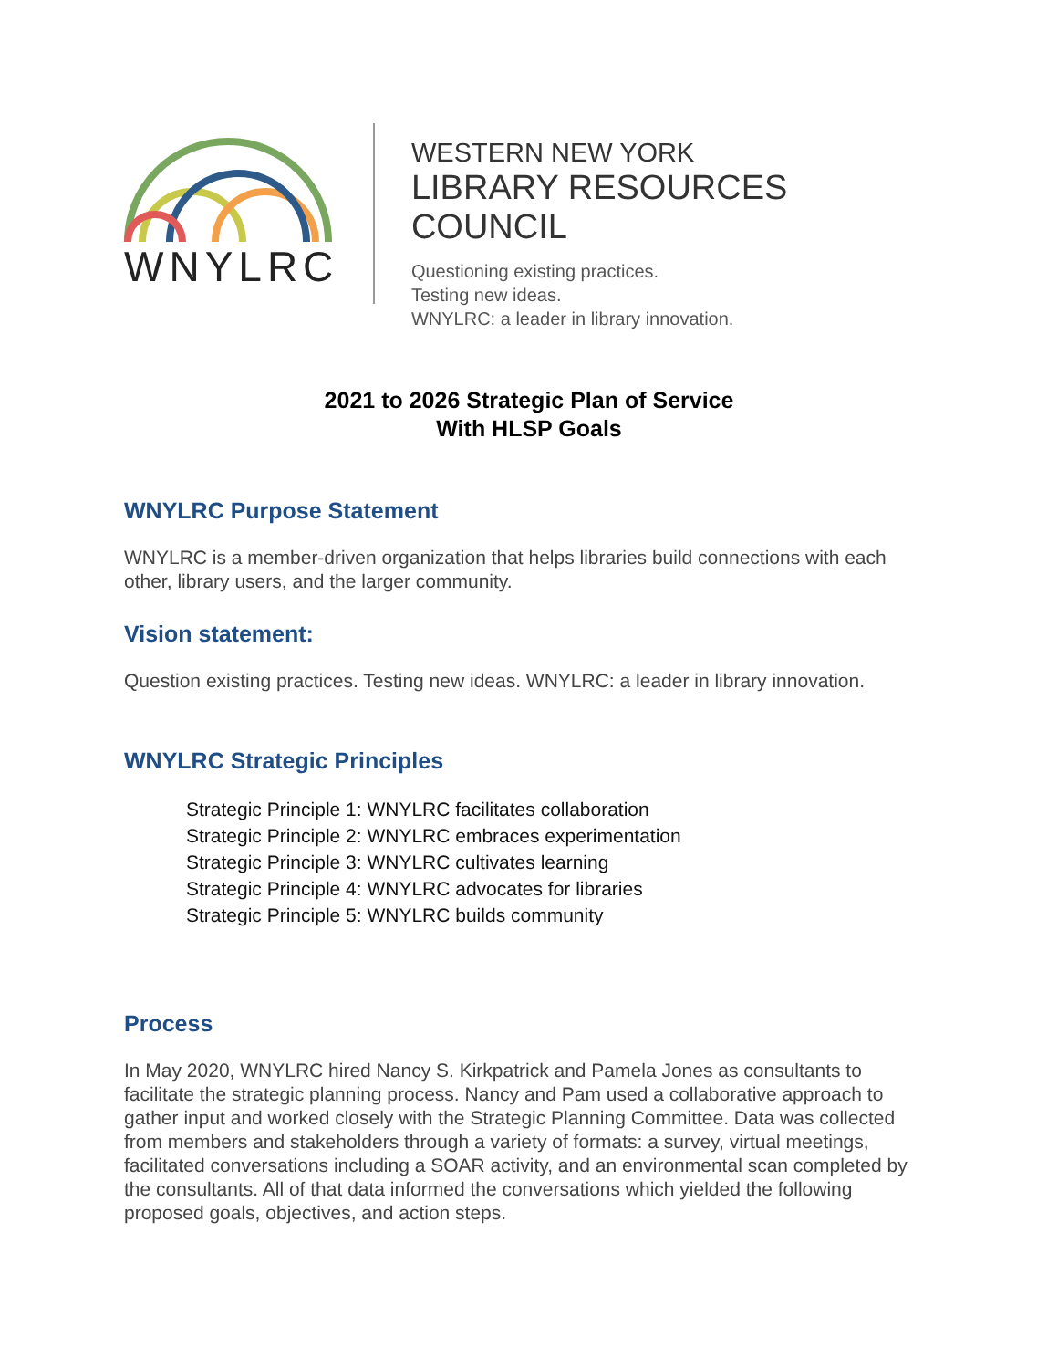WNYLRC
WESTERN NEW YORK
LIBRARY RESOURCES COUNCIL
Questioning existing practices.
Testing new ideas.
WNYLRC: a leader in library innovation.
2021 to 2026 Strategic Plan of Service
With HLSP Goals
WNYLRC Purpose Statement
WNYLRC is a member-driven organization that helps libraries build connections with each other, library users, and the larger community.
Vision statement:
Question existing practices. Testing new ideas. WNYLRC: a leader in library innovation.
WNYLRC Strategic Principles
Strategic Principle 1: WNYLRC facilitates collaboration
Strategic Principle 2: WNYLRC embraces experimentation
Strategic Principle 3: WNYLRC cultivates learning
Strategic Principle 4: WNYLRC advocates for libraries
Strategic Principle 5: WNYLRC builds community
Process
In May 2020, WNYLRC hired Nancy S. Kirkpatrick and Pamela Jones as consultants to facilitate the strategic planning process. Nancy and Pam used a collaborative approach to gather input and worked closely with the Strategic Planning Committee. Data was collected from members and stakeholders through a variety of formats: a survey, virtual meetings, facilitated conversations including a SOAR activity, and an environmental scan completed by the consultants. All of that data informed the conversations which yielded the following proposed goals, objectives, and action steps.